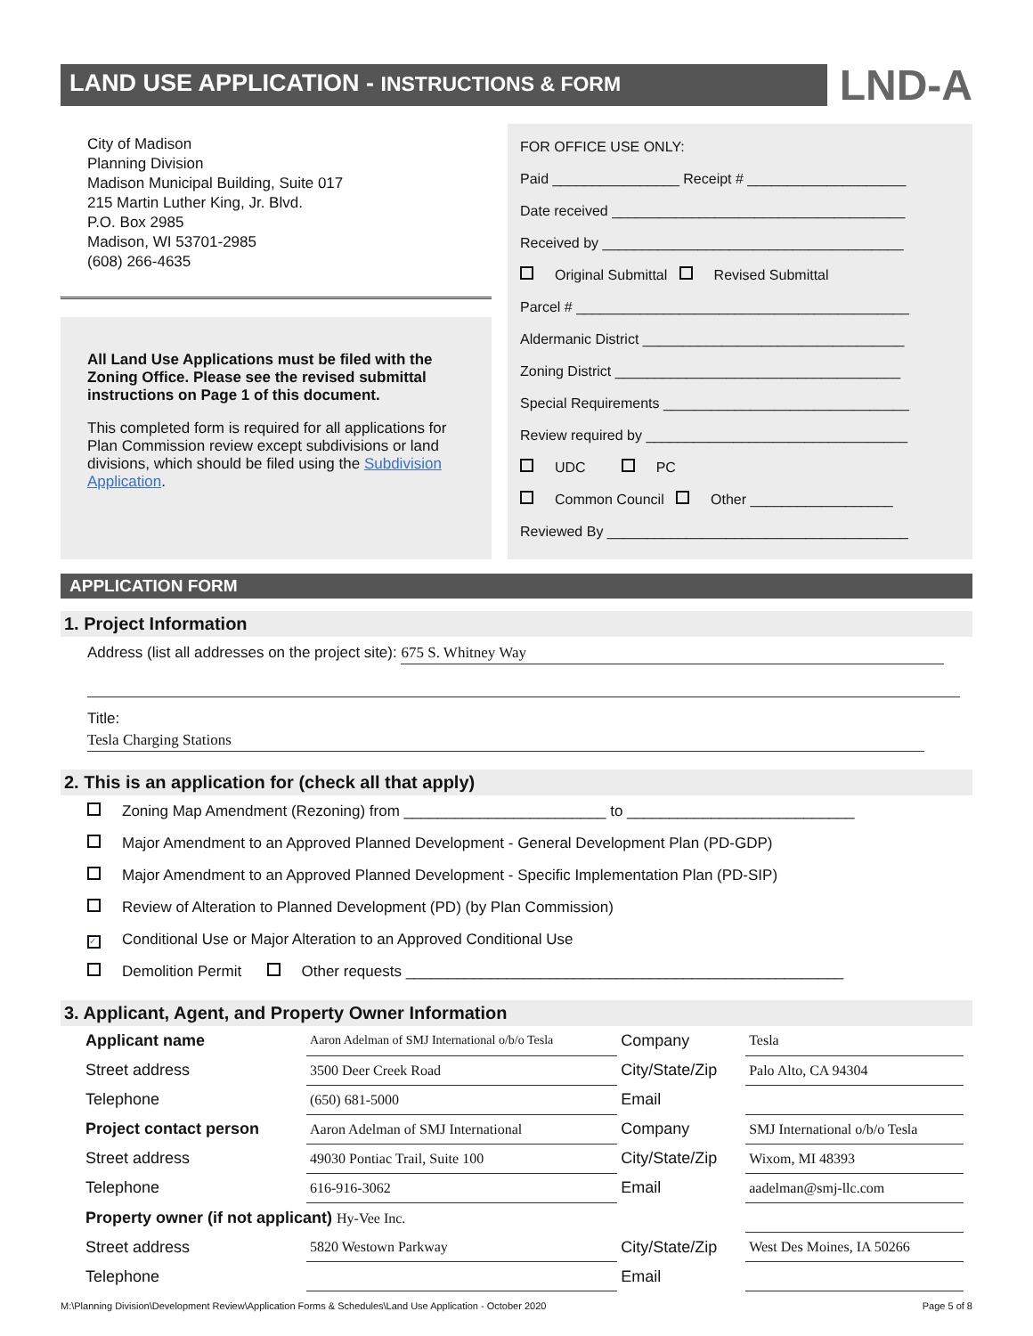LAND USE APPLICATION - INSTRUCTIONS & FORM
LND-A
City of Madison
Planning Division
Madison Municipal Building, Suite 017
215 Martin Luther King, Jr. Blvd.
P.O. Box 2985
Madison, WI 53701-2985
(608) 266-4635
All Land Use Applications must be filed with the Zoning Office. Please see the revised submittal instructions on Page 1 of this document.
This completed form is required for all applications for Plan Commission review except subdivisions or land divisions, which should be filed using the Subdivision Application.
FOR OFFICE USE ONLY:
Paid ________________ Receipt # ____________________
Date received _____________________________________
Received by ______________________________________
Original Submittal Revised Submittal
Parcel # __________________________________________
Aldermanic District _________________________________
Zoning District ____________________________________
Special Requirements _______________________________
Review required by _________________________________
UDC PC
Common Council Other __________________
Reviewed By ______________________________________
APPLICATION FORM
1. Project Information
Address (list all addresses on the project site): 675 S. Whitney Way
Title: Tesla Charging Stations
2. This is an application for (check all that apply)
Zoning Map Amendment (Rezoning) from ________________________ to ___________________________
Major Amendment to an Approved Planned Development - General Development Plan (PD-GDP)
Major Amendment to an Approved Planned Development - Specific Implementation Plan (PD-SIP)
Review of Alteration to Planned Development (PD) (by Plan Commission)
✓ Conditional Use or Major Alteration to an Approved Conditional Use
Demolition Permit Other requests ____________________________________________________
3. Applicant, Agent, and Property Owner Information
| Applicant name | Aaron Adelman of SMJ International o/b/o Tesla | Company | Tesla |
| Street address | 3500 Deer Creek Road | City/State/Zip | Palo Alto, CA 94304 |
| Telephone | (650) 681-5000 | Email | |
| Project contact person | Aaron Adelman of SMJ International | Company | SMJ International o/b/o Tesla |
| Street address | 49030 Pontiac Trail, Suite 100 | City/State/Zip | Wixom, MI 48393 |
| Telephone | 616-916-3062 | Email | aadelman@smj-llc.com |
| Property owner (if not applicant) Hy-Vee Inc. | | | |
| Street address | 5820 Westown Parkway | City/State/Zip | West Des Moines, IA 50266 |
| Telephone | | Email | |
M:\Planning Division\Development Review\Application Forms & Schedules\Land Use Application - October 2020 Page 5 of 8